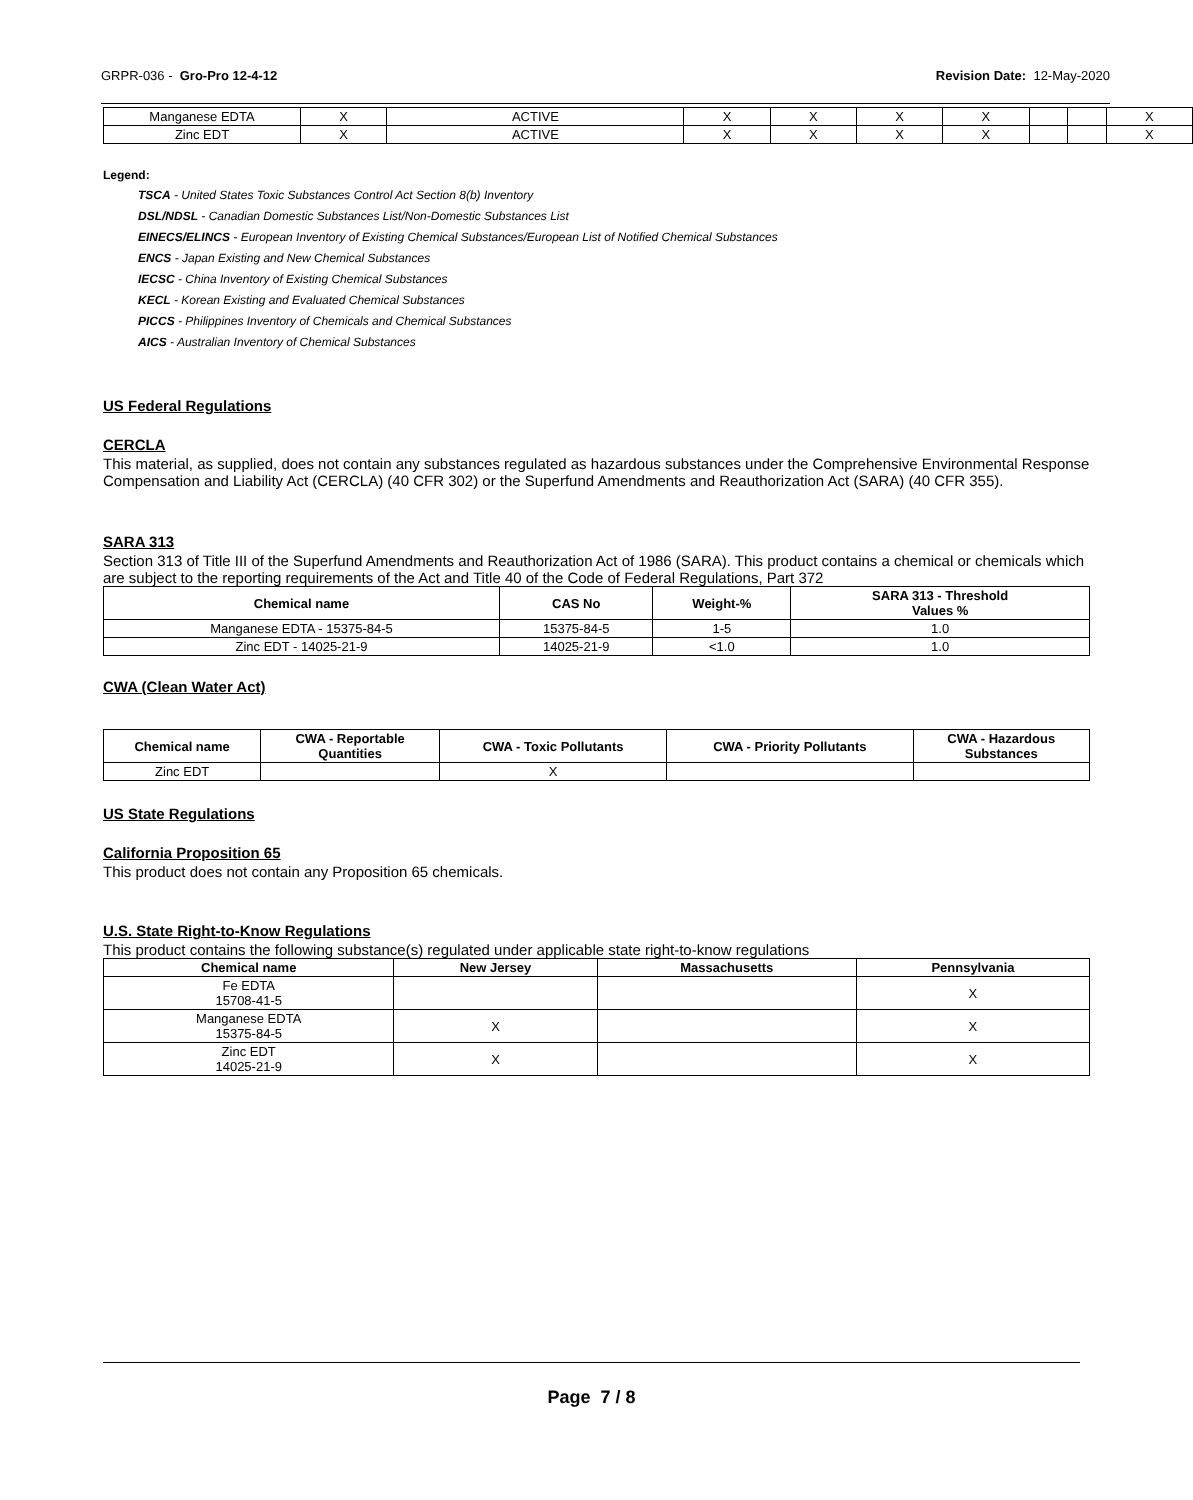GRPR-036 - Gro-Pro 12-4-12 Revision Date: 12-May-2020
| Manganese EDTA | X | ACTIVE | X | X | X | X | | | X |
| Zinc EDT | X | ACTIVE | X | X | X | X | | | X |
Legend:
TSCA - United States Toxic Substances Control Act Section 8(b) Inventory
DSL/NDSL - Canadian Domestic Substances List/Non-Domestic Substances List
EINECS/ELINCS - European Inventory of Existing Chemical Substances/European List of Notified Chemical Substances
ENCS - Japan Existing and New Chemical Substances
IECSC - China Inventory of Existing Chemical Substances
KECL - Korean Existing and Evaluated Chemical Substances
PICCS - Philippines Inventory of Chemicals and Chemical Substances
AICS - Australian Inventory of Chemical Substances
US Federal Regulations
CERCLA
This material, as supplied, does not contain any substances regulated as hazardous substances under the Comprehensive Environmental Response Compensation and Liability Act (CERCLA) (40 CFR 302) or the Superfund Amendments and Reauthorization Act (SARA) (40 CFR 355).
SARA 313
Section 313 of Title III of the Superfund Amendments and Reauthorization Act of 1986 (SARA). This product contains a chemical or chemicals which are subject to the reporting requirements of the Act and Title 40 of the Code of Federal Regulations, Part 372
| Chemical name | CAS No | Weight-% | SARA 313 - Threshold Values % |
| --- | --- | --- | --- |
| Manganese EDTA - 15375-84-5 | 15375-84-5 | 1-5 | 1.0 |
| Zinc EDT - 14025-21-9 | 14025-21-9 | <1.0 | 1.0 |
CWA (Clean Water Act)
| Chemical name | CWA - Reportable Quantities | CWA - Toxic Pollutants | CWA - Priority Pollutants | CWA - Hazardous Substances |
| --- | --- | --- | --- | --- |
| Zinc EDT | | X | | |
US State Regulations
California Proposition 65
This product does not contain any Proposition 65 chemicals.
U.S. State Right-to-Know Regulations
This product contains the following substance(s) regulated under applicable state right-to-know regulations
| Chemical name | New Jersey | Massachusetts | Pennsylvania |
| --- | --- | --- | --- |
| Fe EDTA 15708-41-5 | | | X |
| Manganese EDTA 15375-84-5 | X | | X |
| Zinc EDT 14025-21-9 | X | | X |
Page 7 / 8